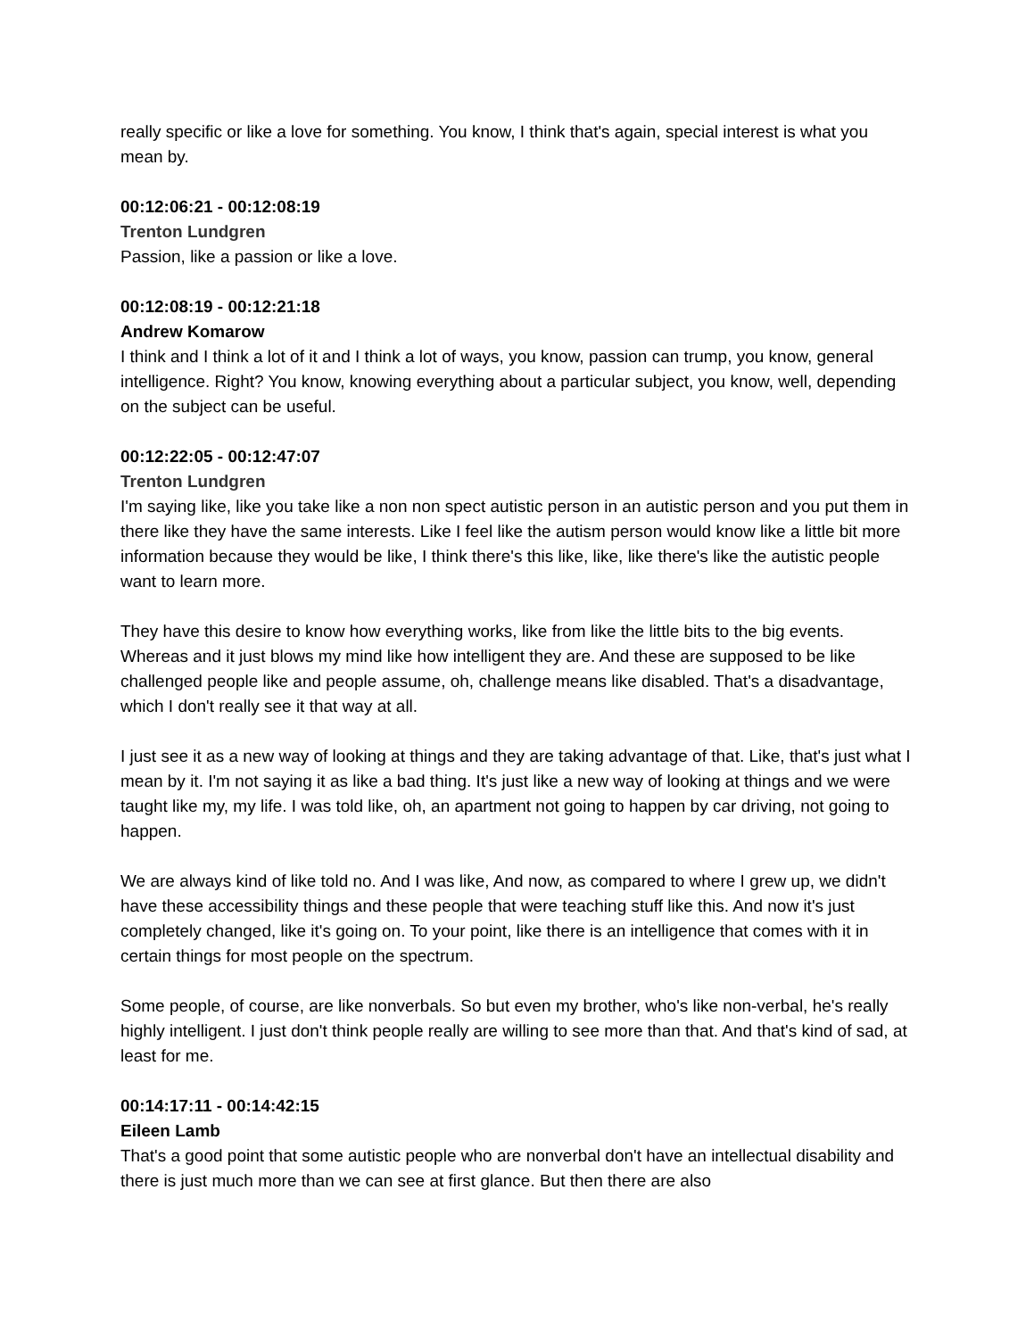really specific or like a love for something. You know, I think that's again, special interest is what you mean by.
00:12:06:21 - 00:12:08:19
Trenton Lundgren
Passion, like a passion or like a love.
00:12:08:19 - 00:12:21:18
Andrew Komarow
I think and I think a lot of it and I think a lot of ways, you know, passion can trump, you know, general intelligence. Right? You know, knowing everything about a particular subject, you know, well, depending on the subject can be useful.
00:12:22:05 - 00:12:47:07
Trenton Lundgren
I'm saying like, like you take like a non non spect autistic person in an autistic person and you put them in there like they have the same interests. Like I feel like the autism person would know like a little bit more information because they would be like, I think there's this like, like, like there's like the autistic people want to learn more.
They have this desire to know how everything works, like from like the little bits to the big events. Whereas and it just blows my mind like how intelligent they are. And these are supposed to be like challenged people like and people assume, oh, challenge means like disabled. That's a disadvantage, which I don't really see it that way at all.
I just see it as a new way of looking at things and they are taking advantage of that. Like, that's just what I mean by it. I'm not saying it as like a bad thing. It's just like a new way of looking at things and we were taught like my, my life. I was told like, oh, an apartment not going to happen by car driving, not going to happen.
We are always kind of like told no. And I was like, And now, as compared to where I grew up, we didn't have these accessibility things and these people that were teaching stuff like this. And now it's just completely changed, like it's going on. To your point, like there is an intelligence that comes with it in certain things for most people on the spectrum.
Some people, of course, are like nonverbals. So but even my brother, who's like non-verbal, he's really highly intelligent. I just don't think people really are willing to see more than that. And that's kind of sad, at least for me.
00:14:17:11 - 00:14:42:15
Eileen Lamb
That's a good point that some autistic people who are nonverbal don't have an intellectual disability and there is just much more than we can see at first glance. But then there are also